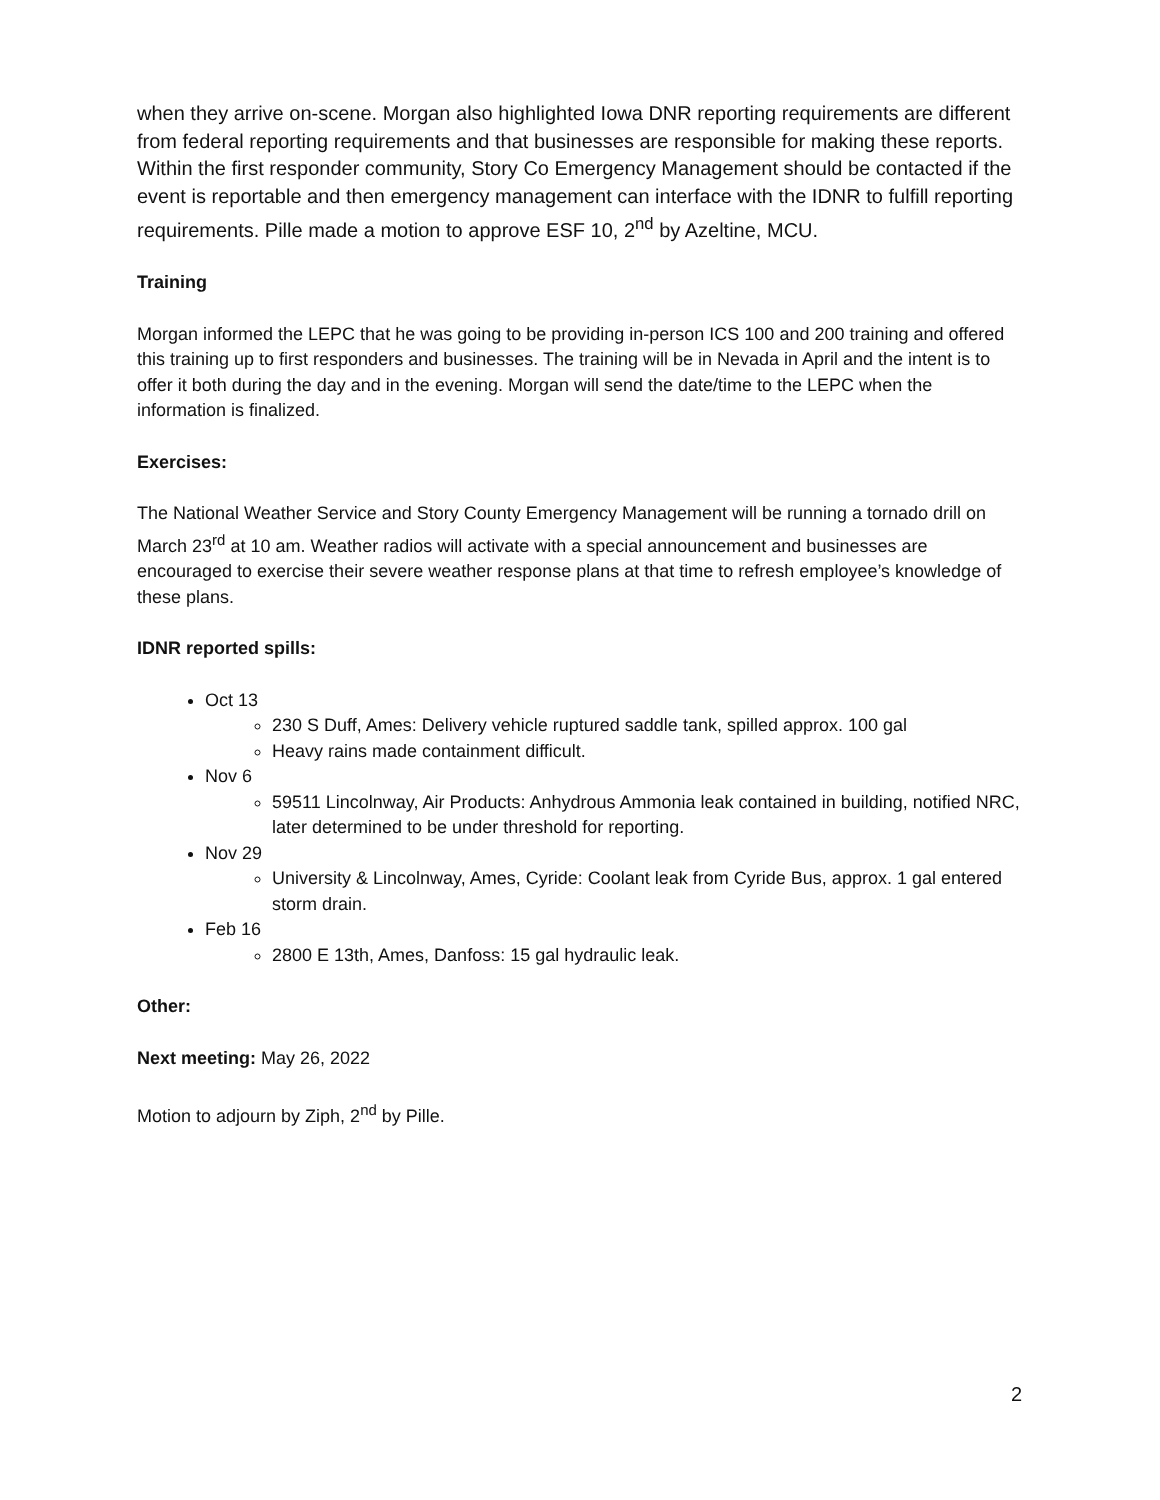when they arrive on-scene. Morgan also highlighted Iowa DNR reporting requirements are different from federal reporting requirements and that businesses are responsible for making these reports. Within the first responder community, Story Co Emergency Management should be contacted if the event is reportable and then emergency management can interface with the IDNR to fulfill reporting requirements. Pille made a motion to approve ESF 10, 2<sup>nd</sup> by Azeltine, MCU.
Training
Morgan informed the LEPC that he was going to be providing in-person ICS 100 and 200 training and offered this training up to first responders and businesses. The training will be in Nevada in April and the intent is to offer it both during the day and in the evening. Morgan will send the date/time to the LEPC when the information is finalized.
Exercises:
The National Weather Service and Story County Emergency Management will be running a tornado drill on March 23<sup>rd</sup> at 10 am. Weather radios will activate with a special announcement and businesses are encouraged to exercise their severe weather response plans at that time to refresh employee’s knowledge of these plans.
IDNR reported spills:
Oct 13
230 S Duff, Ames: Delivery vehicle ruptured saddle tank, spilled approx. 100 gal
Heavy rains made containment difficult.
Nov 6
59511 Lincolnway, Air Products: Anhydrous Ammonia leak contained in building, notified NRC, later determined to be under threshold for reporting.
Nov 29
University & Lincolnway, Ames, Cyride: Coolant leak from Cyride Bus, approx. 1 gal entered storm drain.
Feb 16
2800 E 13th, Ames, Danfoss: 15 gal hydraulic leak.
Other:
Next meeting: May 26, 2022
Motion to adjourn by Ziph, 2<sup>nd</sup> by Pille.
2